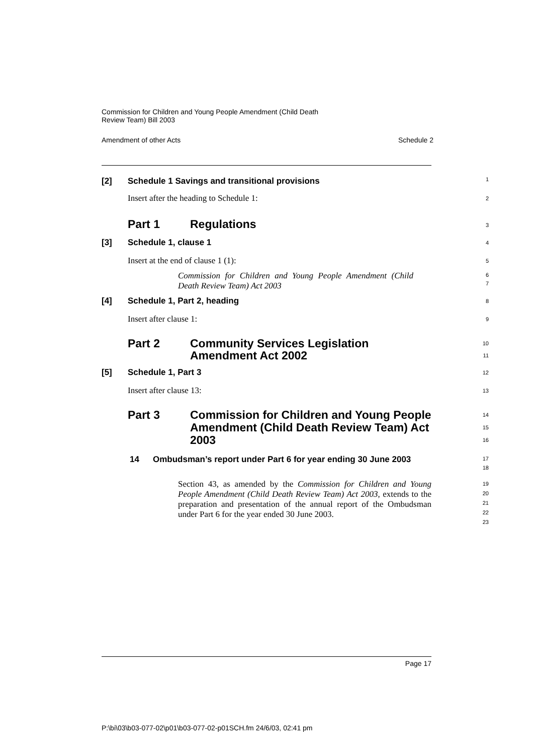Commission for Children and Young People Amendment (Child Death
Review Team) Bill 2003
Amendment of other Acts Schedule 2
[2] Schedule 1 Savings and transitional provisions
1
Insert after the heading to Schedule 1:
2
Part 1 Regulations
3
[3] Schedule 1, clause 1
4
Insert at the end of clause 1 (1):
5
Commission for Children and Young People Amendment (Child Death Review Team) Act 2003
6
7
[4] Schedule 1, Part 2, heading
8
Insert after clause 1:
9
Part 2 Community Services Legislation
Amendment Act 2002
10
11
[5] Schedule 1, Part 3
12
Insert after clause 13:
13
Part 3 Commission for Children and Young People Amendment (Child Death Review Team) Act 2003
14
15
16
14 Ombudsman’s report under Part 6 for year ending 30 June 2003
17
18
Section 43, as amended by the Commission for Children and Young People Amendment (Child Death Review Team) Act 2003, extends to the preparation and presentation of the annual report of the Ombudsman under Part 6 for the year ended 30 June 2003.
19
20
21
22
23
Page 17
P:\bi\03\b03-077-02\p01\b03-077-02-p01SCH.fm 24/6/03, 02:41 pm